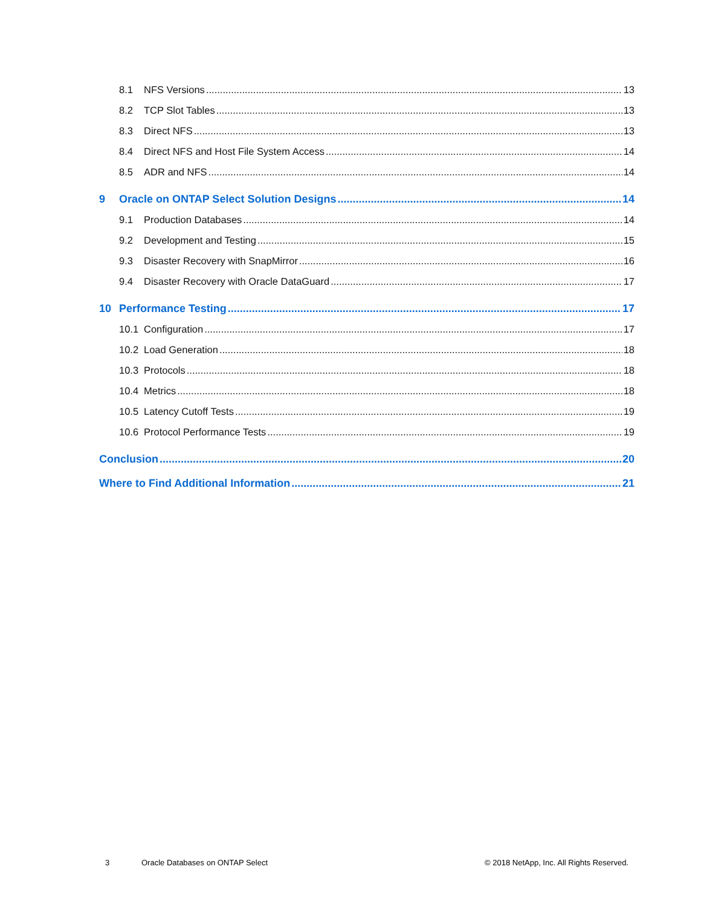8.1 NFS Versions 13
8.2 TCP Slot Tables 13
8.3 Direct NFS 13
8.4 Direct NFS and Host File System Access 14
8.5 ADR and NFS 14
9 Oracle on ONTAP Select Solution Designs 14
9.1 Production Databases 14
9.2 Development and Testing 15
9.3 Disaster Recovery with SnapMirror 16
9.4 Disaster Recovery with Oracle DataGuard 17
10 Performance Testing 17
10.1 Configuration 17
10.2 Load Generation 18
10.3 Protocols 18
10.4 Metrics 18
10.5 Latency Cutoff Tests 19
10.6 Protocol Performance Tests 19
Conclusion 20
Where to Find Additional Information 21
3 Oracle Databases on ONTAP Select © 2018 NetApp, Inc. All Rights Reserved.